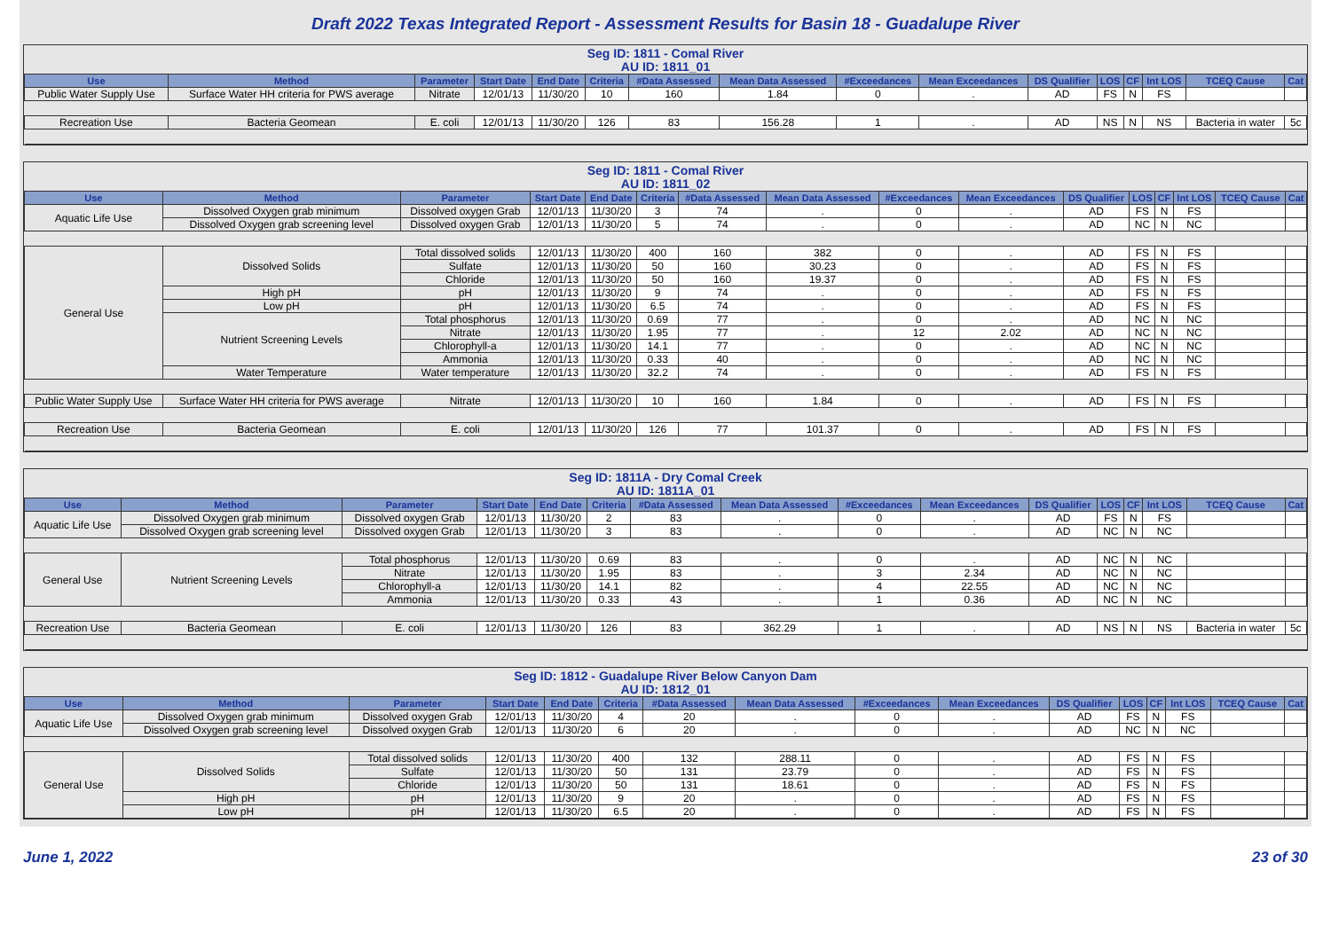Draft 2022 Texas Integrated Report - Assessment Results for Basin 18 - Guadalupe River
Seg ID: 1811 - Comal River
AU ID: 1811_01
| Use | Method | Parameter | Start Date | End Date | Criteria | #Data Assessed | Mean Data Assessed | #Exceedances | Mean Exceedances | DS Qualifier | LOS | CF | Int LOS | TCEQ Cause | Cat |
| --- | --- | --- | --- | --- | --- | --- | --- | --- | --- | --- | --- | --- | --- | --- | --- |
| Public Water Supply Use | Surface Water HH criteria for PWS average | Nitrate | 12/01/13 | 11/30/20 | 10 | 160 | 1.84 | 0 | . | AD | FS | N | FS | | |
| Recreation Use | Bacteria Geomean | E. coli | 12/01/13 | 11/30/20 | 126 | 83 | 156.28 | 1 | . | AD | NS | N | NS | Bacteria in water | 5c |
Seg ID: 1811 - Comal River
AU ID: 1811_02
| Use | Method | Parameter | Start Date | End Date | Criteria | #Data Assessed | Mean Data Assessed | #Exceedances | Mean Exceedances | DS Qualifier | LOS | CF | Int LOS | TCEQ Cause | Cat |
| --- | --- | --- | --- | --- | --- | --- | --- | --- | --- | --- | --- | --- | --- | --- | --- |
| Aquatic Life Use | Dissolved Oxygen grab minimum | Dissolved oxygen Grab | 12/01/13 | 11/30/20 | 3 | 74 | . | 0 | . | AD | FS | N | FS | | |
| | Dissolved Oxygen grab screening level | Dissolved oxygen Grab | 12/01/13 | 11/30/20 | 5 | 74 | . | 0 | . | AD | NC | N | NC | | |
| General Use | Dissolved Solids | Total dissolved solids | 12/01/13 | 11/30/20 | 400 | 160 | 382 | 0 | . | AD | FS | N | FS | | |
| | | Sulfate | 12/01/13 | 11/30/20 | 50 | 160 | 30.23 | 0 | . | AD | FS | N | FS | | |
| | | Chloride | 12/01/13 | 11/30/20 | 50 | 160 | 19.37 | 0 | . | AD | FS | N | FS | | |
| | High pH | pH | 12/01/13 | 11/30/20 | 9 | 74 | . | 0 | . | AD | FS | N | FS | | |
| | Low pH | pH | 12/01/13 | 11/30/20 | 6.5 | 74 | . | 0 | . | AD | FS | N | FS | | |
| | Nutrient Screening Levels | Total phosphorus | 12/01/13 | 11/30/20 | 0.69 | 77 | . | 0 | . | AD | NC | N | NC | | |
| | | Nitrate | 12/01/13 | 11/30/20 | 1.95 | 77 | . | 12 | 2.02 | AD | NC | N | NC | | |
| | | Chlorophyll-a | 12/01/13 | 11/30/20 | 14.1 | 77 | . | 0 | . | AD | NC | N | NC | | |
| | | Ammonia | 12/01/13 | 11/30/20 | 0.33 | 40 | . | 0 | . | AD | NC | N | NC | | |
| | Water Temperature | Water temperature | 12/01/13 | 11/30/20 | 32.2 | 74 | . | 0 | . | AD | FS | N | FS | | |
| Public Water Supply Use | Surface Water HH criteria for PWS average | Nitrate | 12/01/13 | 11/30/20 | 10 | 160 | 1.84 | 0 | . | AD | FS | N | FS | | |
| Recreation Use | Bacteria Geomean | E. coli | 12/01/13 | 11/30/20 | 126 | 77 | 101.37 | 0 | . | AD | FS | N | FS | | |
Seg ID: 1811A - Dry Comal Creek
AU ID: 1811A_01
| Use | Method | Parameter | Start Date | End Date | Criteria | #Data Assessed | Mean Data Assessed | #Exceedances | Mean Exceedances | DS Qualifier | LOS | CF | Int LOS | TCEQ Cause | Cat |
| --- | --- | --- | --- | --- | --- | --- | --- | --- | --- | --- | --- | --- | --- | --- | --- |
| Aquatic Life Use | Dissolved Oxygen grab minimum | Dissolved oxygen Grab | 12/01/13 | 11/30/20 | 2 | 83 | . | 0 | . | AD | FS | N | FS | | |
| | Dissolved Oxygen grab screening level | Dissolved oxygen Grab | 12/01/13 | 11/30/20 | 3 | 83 | . | 0 | . | AD | NC | N | NC | | |
| General Use | Nutrient Screening Levels | Total phosphorus | 12/01/13 | 11/30/20 | 0.69 | 83 | . | 0 | . | AD | NC | N | NC | | |
| | | Nitrate | 12/01/13 | 11/30/20 | 1.95 | 83 | . | 3 | 2.34 | AD | NC | N | NC | | |
| | | Chlorophyll-a | 12/01/13 | 11/30/20 | 14.1 | 82 | . | 4 | 22.55 | AD | NC | N | NC | | |
| | | Ammonia | 12/01/13 | 11/30/20 | 0.33 | 43 | . | 1 | 0.36 | AD | NC | N | NC | | |
| Recreation Use | Bacteria Geomean | E. coli | 12/01/13 | 11/30/20 | 126 | 83 | 362.29 | 1 | . | AD | NS | N | NS | Bacteria in water | 5c |
Seg ID: 1812 - Guadalupe River Below Canyon Dam
AU ID: 1812_01
| Use | Method | Parameter | Start Date | End Date | Criteria | #Data Assessed | Mean Data Assessed | #Exceedances | Mean Exceedances | DS Qualifier | LOS | CF | Int LOS | TCEQ Cause | Cat |
| --- | --- | --- | --- | --- | --- | --- | --- | --- | --- | --- | --- | --- | --- | --- | --- |
| Aquatic Life Use | Dissolved Oxygen grab minimum | Dissolved oxygen Grab | 12/01/13 | 11/30/20 | 4 | 20 | . | 0 | . | AD | FS | N | FS | | |
| | Dissolved Oxygen grab screening level | Dissolved oxygen Grab | 12/01/13 | 11/30/20 | 6 | 20 | . | 0 | . | AD | NC | N | NC | | |
| General Use | Dissolved Solids | Total dissolved solids | 12/01/13 | 11/30/20 | 400 | 132 | 288.11 | 0 | . | AD | FS | N | FS | | |
| | | Sulfate | 12/01/13 | 11/30/20 | 50 | 131 | 23.79 | 0 | . | AD | FS | N | FS | | |
| | | Chloride | 12/01/13 | 11/30/20 | 50 | 131 | 18.61 | 0 | . | AD | FS | N | FS | | |
| | High pH | pH | 12/01/13 | 11/30/20 | 9 | 20 | . | 0 | . | AD | FS | N | FS | | |
| | Low pH | pH | 12/01/13 | 11/30/20 | 6.5 | 20 | . | 0 | . | AD | FS | N | FS | | |
June 1, 2022 23 of 30